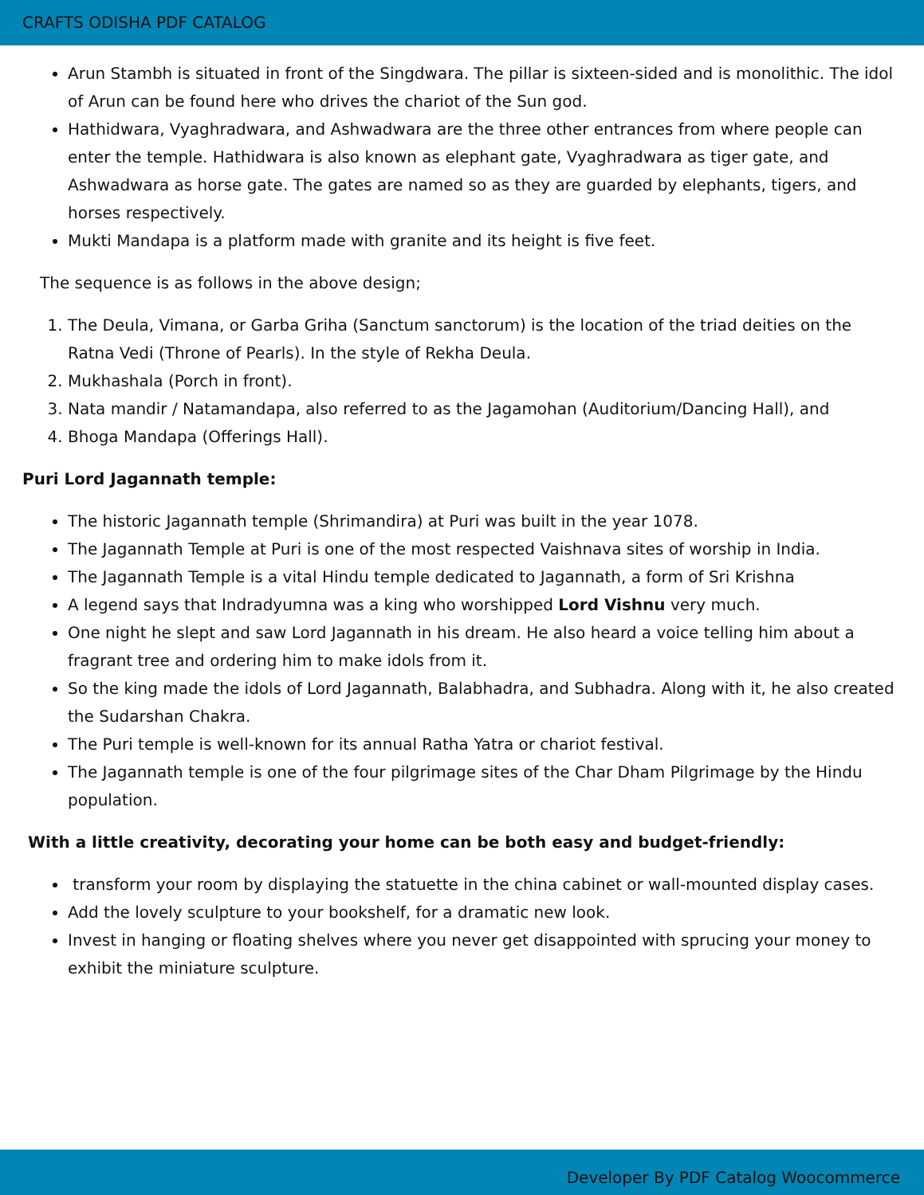CRAFTS ODISHA PDF CATALOG
Arun Stambh is situated in front of the Singdwara. The pillar is sixteen-sided and is monolithic. The idol of Arun can be found here who drives the chariot of the Sun god.
Hathidwara, Vyaghradwara, and Ashwadwara are the three other entrances from where people can enter the temple. Hathidwara is also known as elephant gate, Vyaghradwara as tiger gate, and Ashwadwara as horse gate. The gates are named so as they are guarded by elephants, tigers, and horses respectively.
Mukti Mandapa is a platform made with granite and its height is five feet.
The sequence is as follows in the above design;
1. The Deula, Vimana, or Garba Griha (Sanctum sanctorum) is the location of the triad deities on the Ratna Vedi (Throne of Pearls). In the style of Rekha Deula.
2. Mukhashala (Porch in front).
3. Nata mandir / Natamandapa, also referred to as the Jagamohan (Auditorium/Dancing Hall), and
4. Bhoga Mandapa (Offerings Hall).
Puri Lord Jagannath temple:
The historic Jagannath temple (Shrimandira) at Puri was built in the year 1078.
The Jagannath Temple at Puri is one of the most respected Vaishnava sites of worship in India.
The Jagannath Temple is a vital Hindu temple dedicated to Jagannath, a form of Sri Krishna
A legend says that Indradyumna was a king who worshipped Lord Vishnu very much.
One night he slept and saw Lord Jagannath in his dream. He also heard a voice telling him about a fragrant tree and ordering him to make idols from it.
So the king made the idols of Lord Jagannath, Balabhadra, and Subhadra. Along with it, he also created the Sudarshan Chakra.
The Puri temple is well-known for its annual Ratha Yatra or chariot festival.
The Jagannath temple is one of the four pilgrimage sites of the Char Dham Pilgrimage by the Hindu population.
With a little creativity, decorating your home can be both easy and budget-friendly:
transform your room by displaying the statuette in the china cabinet or wall-mounted display cases.
Add the lovely sculpture to your bookshelf, for a dramatic new look.
Invest in hanging or floating shelves where you never get disappointed with sprucing your money to exhibit the miniature sculpture.
Developer By PDF Catalog Woocommerce